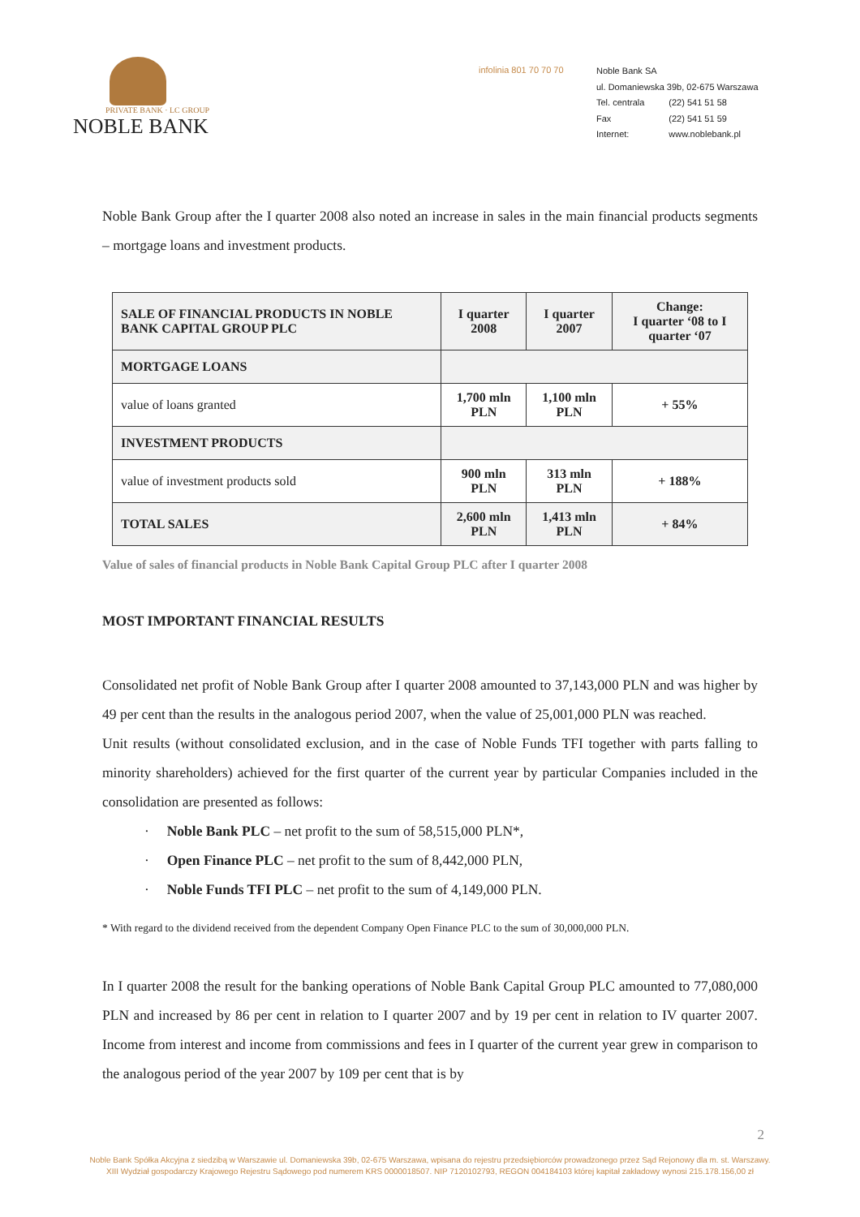PRIVATE BANK · LC GROUP
NOBLE BANK
infolinia 801 70 70 70
Noble Bank SA
ul. Domaniewska 39b, 02-675 Warszawa
| Tel. centrala | (22) 541 51 58 |
| Fax | (22) 541 51 59 |
| Internet: | www.noblebank.pl |
Noble Bank Group after the I quarter 2008 also noted an increase in sales in the main financial products segments – mortgage loans and investment products.
| SALE OF FINANCIAL PRODUCTS IN NOBLE BANK CAPITAL GROUP PLC | I quarter 2008 | I quarter 2007 | Change: I quarter ‘08 to I quarter ‘07 |
| MORTGAGE LOANS | | | |
| value of loans granted | 1,700 mln PLN | 1,100 mln PLN | + 55% |
| INVESTMENT PRODUCTS | | | |
| value of investment products sold | 900 mln PLN | 313 mln PLN | + 188% |
| TOTAL SALES | 2,600 mln PLN | 1,413 mln PLN | + 84% |
Value of sales of financial products in Noble Bank Capital Group PLC after I quarter 2008
MOST IMPORTANT FINANCIAL RESULTS
Consolidated net profit of Noble Bank Group after I quarter 2008 amounted to 37,143,000 PLN and was higher by 49 per cent than the results in the analogous period 2007, when the value of 25,001,000 PLN was reached.
Unit results (without consolidated exclusion, and in the case of Noble Funds TFI together with parts falling to minority shareholders) achieved for the first quarter of the current year by particular Companies included in the consolidation are presented as follows:
· Noble Bank PLC – net profit to the sum of 58,515,000 PLN*,
· Open Finance PLC – net profit to the sum of 8,442,000 PLN,
· Noble Funds TFI PLC – net profit to the sum of 4,149,000 PLN.
* With regard to the dividend received from the dependent Company Open Finance PLC to the sum of 30,000,000 PLN.
In I quarter 2008 the result for the banking operations of Noble Bank Capital Group PLC amounted to 77,080,000 PLN and increased by 86 per cent in relation to I quarter 2007 and by 19 per cent in relation to IV quarter 2007. Income from interest and income from commissions and fees in I quarter of the current year grew in comparison to the analogous period of the year 2007 by 109 per cent that is by
2
Noble Bank Spółka Akcyjna z siedzibą w Warszawie ul. Domaniewska 39b, 02-675 Warszawa, wpisana do rejestru przedsiębiorców prowadzonego przez Sąd Rejonowy dla m. st. Warszawy.
XIII Wydział gospodarczy Krajowego Rejestru Sądowego pod numerem KRS 0000018507. NIP 7120102793, REGON 004184103 której kapitał zakładowy wynosi 215.178.156,00 zł